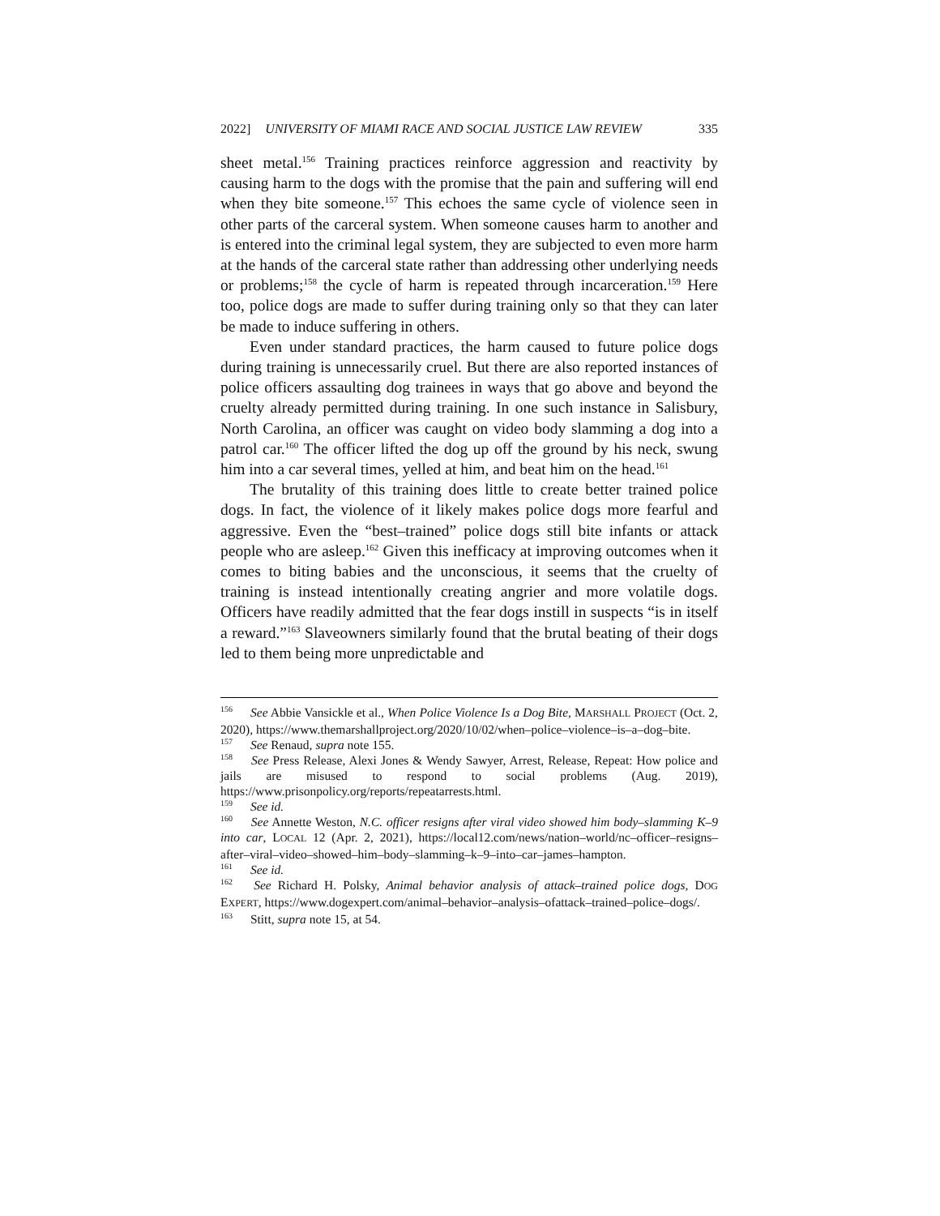2022] UNIVERSITY OF MIAMI RACE AND SOCIAL JUSTICE LAW REVIEW 335
sheet metal.<sup>156</sup> Training practices reinforce aggression and reactivity by causing harm to the dogs with the promise that the pain and suffering will end when they bite someone.<sup>157</sup> This echoes the same cycle of violence seen in other parts of the carceral system. When someone causes harm to another and is entered into the criminal legal system, they are subjected to even more harm at the hands of the carceral state rather than addressing other underlying needs or problems;<sup>158</sup> the cycle of harm is repeated through incarceration.<sup>159</sup> Here too, police dogs are made to suffer during training only so that they can later be made to induce suffering in others.
Even under standard practices, the harm caused to future police dogs during training is unnecessarily cruel. But there are also reported instances of police officers assaulting dog trainees in ways that go above and beyond the cruelty already permitted during training. In one such instance in Salisbury, North Carolina, an officer was caught on video body slamming a dog into a patrol car.<sup>160</sup> The officer lifted the dog up off the ground by his neck, swung him into a car several times, yelled at him, and beat him on the head.<sup>161</sup>
The brutality of this training does little to create better trained police dogs. In fact, the violence of it likely makes police dogs more fearful and aggressive. Even the “best–trained” police dogs still bite infants or attack people who are asleep.<sup>162</sup> Given this inefficacy at improving outcomes when it comes to biting babies and the unconscious, it seems that the cruelty of training is instead intentionally creating angrier and more volatile dogs. Officers have readily admitted that the fear dogs instill in suspects “is in itself a reward.”<sup>163</sup> Slaveowners similarly found that the brutal beating of their dogs led to them being more unpredictable and
<sup>156</sup> See Abbie Vansickle et al., When Police Violence Is a Dog Bite, MARSHALL PROJECT (Oct. 2, 2020), https://www.themarshallproject.org/2020/10/02/when–police–violence–is–a–dog–bite.
<sup>157</sup> See Renaud, supra note 155.
<sup>158</sup> See Press Release, Alexi Jones & Wendy Sawyer, Arrest, Release, Repeat: How police and jails are misused to respond to social problems (Aug. 2019), https://www.prisonpolicy.org/reports/repeatarrests.html.
<sup>159</sup> See id.
<sup>160</sup> See Annette Weston, N.C. officer resigns after viral video showed him body–slamming K–9 into car, LOCAL 12 (Apr. 2, 2021), https://local12.com/news/nation–world/nc–officer–resigns–after–viral–video–showed–him–body–slamming–k–9–into–car–james–hampton.
<sup>161</sup> See id.
<sup>162</sup> See Richard H. Polsky, Animal behavior analysis of attack–trained police dogs, DOG EXPERT, https://www.dogexpert.com/animal–behavior–analysis–ofattack–trained–police–dogs/.
<sup>163</sup> Stitt, supra note 15, at 54.